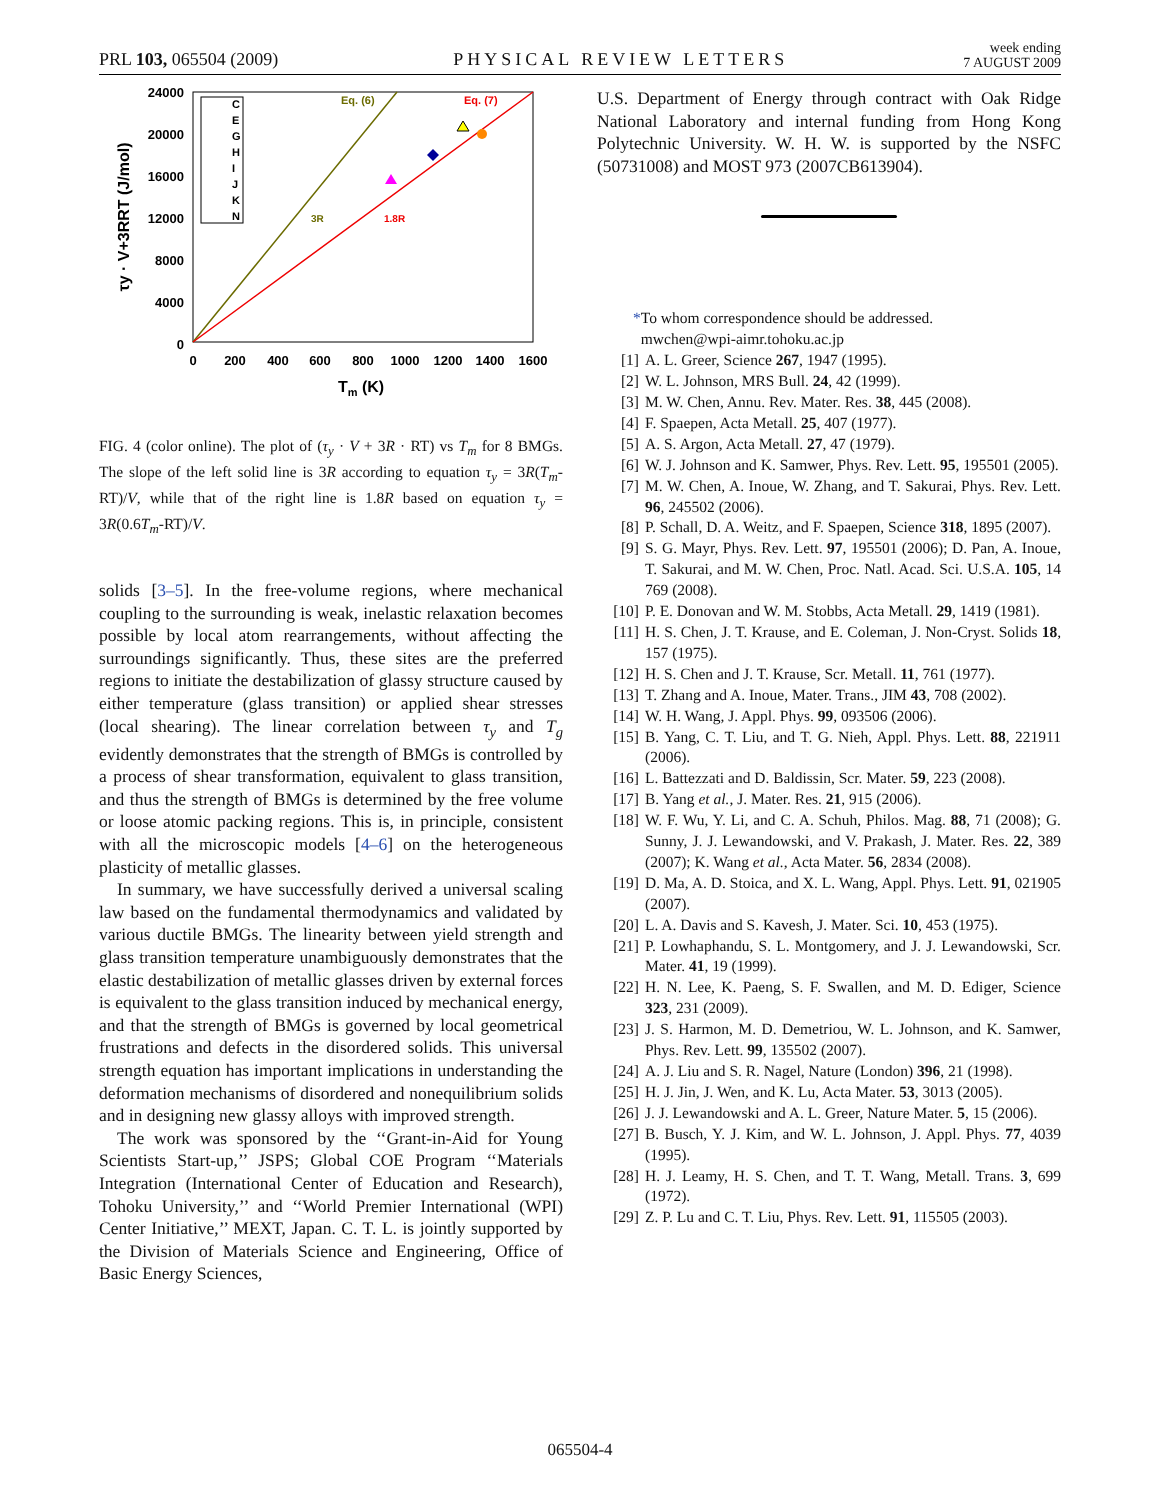PRL 103, 065504 (2009)
PHYSICAL REVIEW LETTERS
week ending
7 AUGUST 2009
24000
20000
16000
12000
8000
4000
0
0
200
400
600
800
1000
1200
1400
1600
Tm (K)
τy · V+3RRT (J/mol)
Eq. (6)
Eq. (7)
3R
1.8R
C
E
G
H
I
J
K
N
FIG. 4 (color online). The plot of (τ<sub>y</sub> · V + 3R · RT) vs T<sub>m</sub> for 8 BMGs. The slope of the left solid line is 3R according to equation τ<sub>y</sub> = 3R(T<sub>m</sub>-RT)/V, while that of the right line is 1.8R based on equation τ<sub>y</sub> = 3R(0.6T<sub>m</sub>-RT)/V.
solids [3–5]. In the free-volume regions, where mechanical coupling to the surrounding is weak, inelastic relaxation becomes possible by local atom rearrangements, without affecting the surroundings significantly. Thus, these sites are the preferred regions to initiate the destabilization of glassy structure caused by either temperature (glass transition) or applied shear stresses (local shearing). The linear correlation between τ<sub>y</sub> and T<sub>g</sub> evidently demonstrates that the strength of BMGs is controlled by a process of shear transformation, equivalent to glass transition, and thus the strength of BMGs is determined by the free volume or loose atomic packing regions. This is, in principle, consistent with all the microscopic models [4–6] on the heterogeneous plasticity of metallic glasses.
In summary, we have successfully derived a universal scaling law based on the fundamental thermodynamics and validated by various ductile BMGs. The linearity between yield strength and glass transition temperature unambiguously demonstrates that the elastic destabilization of metallic glasses driven by external forces is equivalent to the glass transition induced by mechanical energy, and that the strength of BMGs is governed by local geometrical frustrations and defects in the disordered solids. This universal strength equation has important implications in understanding the deformation mechanisms of disordered and nonequilibrium solids and in designing new glassy alloys with improved strength.
The work was sponsored by the ‘‘Grant-in-Aid for Young Scientists Start-up,’’ JSPS; Global COE Program ‘‘Materials Integration (International Center of Education and Research), Tohoku University,’’ and ‘‘World Premier International (WPI) Center Initiative,’’ MEXT, Japan. C. T. L. is jointly supported by the Division of Materials Science and Engineering, Office of Basic Energy Sciences,
U.S. Department of Energy through contract with Oak Ridge National Laboratory and internal funding from Hong Kong Polytechnic University. W. H. W. is supported by the NSFC (50731008) and MOST 973 (2007CB613904).
*To whom correspondence should be addressed.
mwchen@wpi-aimr.tohoku.ac.jp
[1] A. L. Greer, Science 267, 1947 (1995).
[2] W. L. Johnson, MRS Bull. 24, 42 (1999).
[3] M. W. Chen, Annu. Rev. Mater. Res. 38, 445 (2008).
[4] F. Spaepen, Acta Metall. 25, 407 (1977).
[5] A. S. Argon, Acta Metall. 27, 47 (1979).
[6] W. J. Johnson and K. Samwer, Phys. Rev. Lett. 95, 195501 (2005).
[7] M. W. Chen, A. Inoue, W. Zhang, and T. Sakurai, Phys. Rev. Lett. 96, 245502 (2006).
[8] P. Schall, D. A. Weitz, and F. Spaepen, Science 318, 1895 (2007).
[9] S. G. Mayr, Phys. Rev. Lett. 97, 195501 (2006); D. Pan, A. Inoue, T. Sakurai, and M. W. Chen, Proc. Natl. Acad. Sci. U.S.A. 105, 14 769 (2008).
[10] P. E. Donovan and W. M. Stobbs, Acta Metall. 29, 1419 (1981).
[11] H. S. Chen, J. T. Krause, and E. Coleman, J. Non-Cryst. Solids 18, 157 (1975).
[12] H. S. Chen and J. T. Krause, Scr. Metall. 11, 761 (1977).
[13] T. Zhang and A. Inoue, Mater. Trans., JIM 43, 708 (2002).
[14] W. H. Wang, J. Appl. Phys. 99, 093506 (2006).
[15] B. Yang, C. T. Liu, and T. G. Nieh, Appl. Phys. Lett. 88, 221911 (2006).
[16] L. Battezzati and D. Baldissin, Scr. Mater. 59, 223 (2008).
[17] B. Yang et al., J. Mater. Res. 21, 915 (2006).
[18] W. F. Wu, Y. Li, and C. A. Schuh, Philos. Mag. 88, 71 (2008); G. Sunny, J. J. Lewandowski, and V. Prakash, J. Mater. Res. 22, 389 (2007); K. Wang et al., Acta Mater. 56, 2834 (2008).
[19] D. Ma, A. D. Stoica, and X. L. Wang, Appl. Phys. Lett. 91, 021905 (2007).
[20] L. A. Davis and S. Kavesh, J. Mater. Sci. 10, 453 (1975).
[21] P. Lowhaphandu, S. L. Montgomery, and J. J. Lewandowski, Scr. Mater. 41, 19 (1999).
[22] H. N. Lee, K. Paeng, S. F. Swallen, and M. D. Ediger, Science 323, 231 (2009).
[23] J. S. Harmon, M. D. Demetriou, W. L. Johnson, and K. Samwer, Phys. Rev. Lett. 99, 135502 (2007).
[24] A. J. Liu and S. R. Nagel, Nature (London) 396, 21 (1998).
[25] H. J. Jin, J. Wen, and K. Lu, Acta Mater. 53, 3013 (2005).
[26] J. J. Lewandowski and A. L. Greer, Nature Mater. 5, 15 (2006).
[27] B. Busch, Y. J. Kim, and W. L. Johnson, J. Appl. Phys. 77, 4039 (1995).
[28] H. J. Leamy, H. S. Chen, and T. T. Wang, Metall. Trans. 3, 699 (1972).
[29] Z. P. Lu and C. T. Liu, Phys. Rev. Lett. 91, 115505 (2003).
065504-4